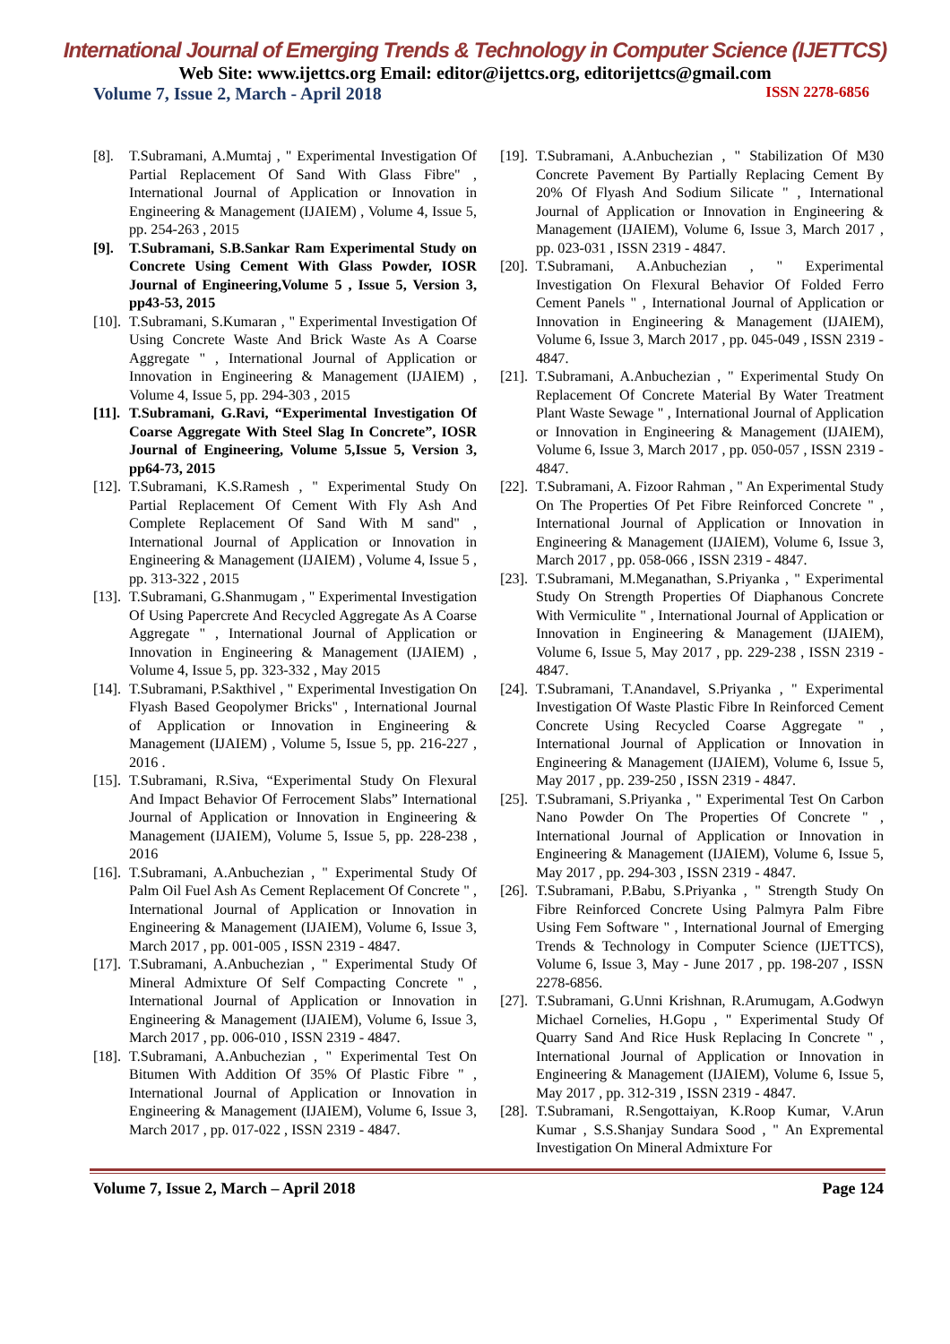International Journal of Emerging Trends & Technology in Computer Science (IJETTCS)
Web Site: www.ijettcs.org Email: editor@ijettcs.org, editorijettcs@gmail.com
Volume 7, Issue 2, March - April 2018 ISSN 2278-6856
[8]. T.Subramani, A.Mumtaj , " Experimental Investigation Of Partial Replacement Of Sand With Glass Fibre" , International Journal of Application or Innovation in Engineering & Management (IJAIEM) , Volume 4, Issue 5, pp. 254-263 , 2015
[9]. T.Subramani, S.B.Sankar Ram Experimental Study on Concrete Using Cement With Glass Powder, IOSR Journal of Engineering,Volume 5 , Issue 5, Version 3, pp43-53, 2015
[10]. T.Subramani, S.Kumaran , " Experimental Investigation Of Using Concrete Waste And Brick Waste As A Coarse Aggregate " , International Journal of Application or Innovation in Engineering & Management (IJAIEM) , Volume 4, Issue 5, pp. 294-303 , 2015
[11]. T.Subramani, G.Ravi, “Experimental Investigation Of Coarse Aggregate With Steel Slag In Concrete”, IOSR Journal of Engineering, Volume 5,Issue 5, Version 3, pp64-73, 2015
[12]. T.Subramani, K.S.Ramesh , " Experimental Study On Partial Replacement Of Cement With Fly Ash And Complete Replacement Of Sand With M sand" , International Journal of Application or Innovation in Engineering & Management (IJAIEM) , Volume 4, Issue 5 , pp. 313-322 , 2015
[13]. T.Subramani, G.Shanmugam , " Experimental Investigation Of Using Papercrete And Recycled Aggregate As A Coarse Aggregate " , International Journal of Application or Innovation in Engineering & Management (IJAIEM) , Volume 4, Issue 5, pp. 323-332 , May 2015
[14]. T.Subramani, P.Sakthivel , " Experimental Investigation On Flyash Based Geopolymer Bricks" , International Journal of Application or Innovation in Engineering & Management (IJAIEM) , Volume 5, Issue 5, pp. 216-227 , 2016 .
[15]. T.Subramani, R.Siva, “Experimental Study On Flexural And Impact Behavior Of Ferrocement Slabs” International Journal of Application or Innovation in Engineering & Management (IJAIEM), Volume 5, Issue 5, pp. 228-238 , 2016
[16]. T.Subramani, A.Anbuchezian , " Experimental Study Of Palm Oil Fuel Ash As Cement Replacement Of Concrete " , International Journal of Application or Innovation in Engineering & Management (IJAIEM), Volume 6, Issue 3, March 2017 , pp. 001-005 , ISSN 2319 - 4847.
[17]. T.Subramani, A.Anbuchezian , " Experimental Study Of Mineral Admixture Of Self Compacting Concrete " , International Journal of Application or Innovation in Engineering & Management (IJAIEM), Volume 6, Issue 3, March 2017 , pp. 006-010 , ISSN 2319 - 4847.
[18]. T.Subramani, A.Anbuchezian , " Experimental Test On Bitumen With Addition Of 35% Of Plastic Fibre " , International Journal of Application or Innovation in Engineering & Management (IJAIEM), Volume 6, Issue 3, March 2017 , pp. 017-022 , ISSN 2319 - 4847.
[19]. T.Subramani, A.Anbuchezian , " Stabilization Of M30 Concrete Pavement By Partially Replacing Cement By 20% Of Flyash And Sodium Silicate " , International Journal of Application or Innovation in Engineering & Management (IJAIEM), Volume 6, Issue 3, March 2017 , pp. 023-031 , ISSN 2319 - 4847.
[20]. T.Subramani, A.Anbuchezian , " Experimental Investigation On Flexural Behavior Of Folded Ferro Cement Panels " , International Journal of Application or Innovation in Engineering & Management (IJAIEM), Volume 6, Issue 3, March 2017 , pp. 045-049 , ISSN 2319 - 4847.
[21]. T.Subramani, A.Anbuchezian , " Experimental Study On Replacement Of Concrete Material By Water Treatment Plant Waste Sewage " , International Journal of Application or Innovation in Engineering & Management (IJAIEM), Volume 6, Issue 3, March 2017 , pp. 050-057 , ISSN 2319 - 4847.
[22]. T.Subramani, A. Fizoor Rahman , " An Experimental Study On The Properties Of Pet Fibre Reinforced Concrete " , International Journal of Application or Innovation in Engineering & Management (IJAIEM), Volume 6, Issue 3, March 2017 , pp. 058-066 , ISSN 2319 - 4847.
[23]. T.Subramani, M.Meganathan, S.Priyanka , " Experimental Study On Strength Properties Of Diaphanous Concrete With Vermiculite " , International Journal of Application or Innovation in Engineering & Management (IJAIEM), Volume 6, Issue 5, May 2017 , pp. 229-238 , ISSN 2319 - 4847.
[24]. T.Subramani, T.Anandavel, S.Priyanka , " Experimental Investigation Of Waste Plastic Fibre In Reinforced Cement Concrete Using Recycled Coarse Aggregate " , International Journal of Application or Innovation in Engineering & Management (IJAIEM), Volume 6, Issue 5, May 2017 , pp. 239-250 , ISSN 2319 - 4847.
[25]. T.Subramani, S.Priyanka , " Experimental Test On Carbon Nano Powder On The Properties Of Concrete " , International Journal of Application or Innovation in Engineering & Management (IJAIEM), Volume 6, Issue 5, May 2017 , pp. 294-303 , ISSN 2319 - 4847.
[26]. T.Subramani, P.Babu, S.Priyanka , " Strength Study On Fibre Reinforced Concrete Using Palmyra Palm Fibre Using Fem Software " , International Journal of Emerging Trends & Technology in Computer Science (IJETTCS), Volume 6, Issue 3, May - June 2017 , pp. 198-207 , ISSN 2278-6856.
[27]. T.Subramani, G.Unni Krishnan, R.Arumugam, A.Godwyn Michael Cornelies, H.Gopu , " Experimental Study Of Quarry Sand And Rice Husk Replacing In Concrete " , International Journal of Application or Innovation in Engineering & Management (IJAIEM), Volume 6, Issue 5, May 2017 , pp. 312-319 , ISSN 2319 - 4847.
[28]. T.Subramani, R.Sengottaiyan, K.Roop Kumar, V.Arun Kumar , S.S.Shanjay Sundara Sood , " An Expremental Investigation On Mineral Admixture For
Volume 7, Issue 2, March – April 2018 Page 124